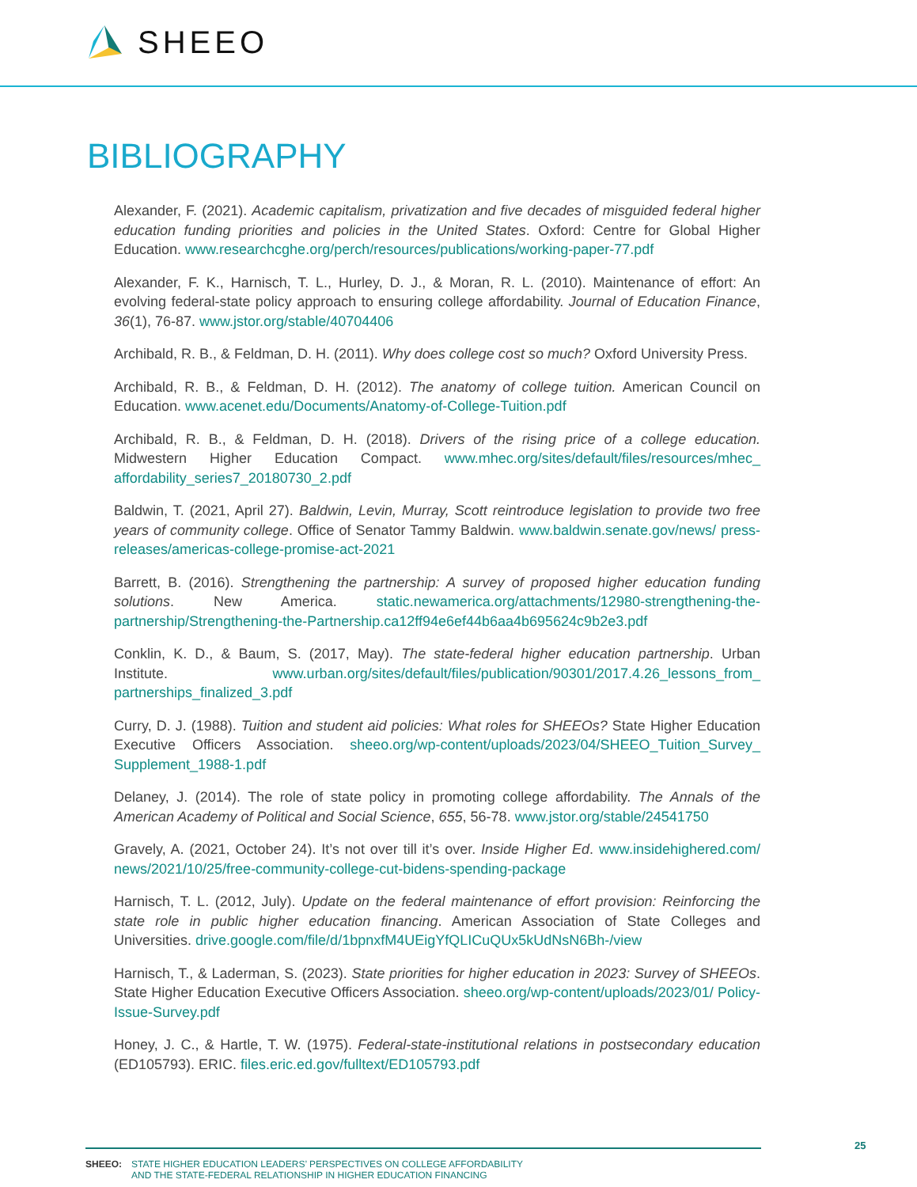SHEEO
BIBLIOGRAPHY
Alexander, F. (2021). Academic capitalism, privatization and five decades of misguided federal higher education funding priorities and policies in the United States. Oxford: Centre for Global Higher Education. www.researchcghe.org/perch/resources/publications/working-paper-77.pdf
Alexander, F. K., Harnisch, T. L., Hurley, D. J., & Moran, R. L. (2010). Maintenance of effort: An evolving federal-state policy approach to ensuring college affordability. Journal of Education Finance, 36(1), 76-87. www.jstor.org/stable/40704406
Archibald, R. B., & Feldman, D. H. (2011). Why does college cost so much? Oxford University Press.
Archibald, R. B., & Feldman, D. H. (2012). The anatomy of college tuition. American Council on Education. www.acenet.edu/Documents/Anatomy-of-College-Tuition.pdf
Archibald, R. B., & Feldman, D. H. (2018). Drivers of the rising price of a college education. Midwestern Higher Education Compact. www.mhec.org/sites/default/files/resources/mhec_ affordability_series7_20180730_2.pdf
Baldwin, T. (2021, April 27). Baldwin, Levin, Murray, Scott reintroduce legislation to provide two free years of community college. Office of Senator Tammy Baldwin. www.baldwin.senate.gov/news/ press-releases/americas-college-promise-act-2021
Barrett, B. (2016). Strengthening the partnership: A survey of proposed higher education funding solutions. New America. static.newamerica.org/attachments/12980-strengthening-the-partnership/Strengthening-the-Partnership.ca12ff94e6ef44b6aa4b695624c9b2e3.pdf
Conklin, K. D., & Baum, S. (2017, May). The state-federal higher education partnership. Urban Institute. www.urban.org/sites/default/files/publication/90301/2017.4.26_lessons_from_ partnerships_finalized_3.pdf
Curry, D. J. (1988). Tuition and student aid policies: What roles for SHEEOs? State Higher Education Executive Officers Association. sheeo.org/wp-content/uploads/2023/04/SHEEO_Tuition_Survey_ Supplement_1988-1.pdf
Delaney, J. (2014). The role of state policy in promoting college affordability. The Annals of the American Academy of Political and Social Science, 655, 56-78. www.jstor.org/stable/24541750
Gravely, A. (2021, October 24). It’s not over till it’s over. Inside Higher Ed. www.insidehighered.com/ news/2021/10/25/free-community-college-cut-bidens-spending-package
Harnisch, T. L. (2012, July). Update on the federal maintenance of effort provision: Reinforcing the state role in public higher education financing. American Association of State Colleges and Universities. drive.google.com/file/d/1bpnxfM4UEigYfQLICuQUx5kUdNsN6Bh-/view
Harnisch, T., & Laderman, S. (2023). State priorities for higher education in 2023: Survey of SHEEOs. State Higher Education Executive Officers Association. sheeo.org/wp-content/uploads/2023/01/ Policy-Issue-Survey.pdf
Honey, J. C., & Hartle, T. W. (1975). Federal-state-institutional relations in postsecondary education (ED105793). ERIC. files.eric.ed.gov/fulltext/ED105793.pdf
SHEEO: STATE HIGHER EDUCATION LEADERS’ PERSPECTIVES ON COLLEGE AFFORDABILITY
AND THE STATE-FEDERAL RELATIONSHIP IN HIGHER EDUCATION FINANCING
25